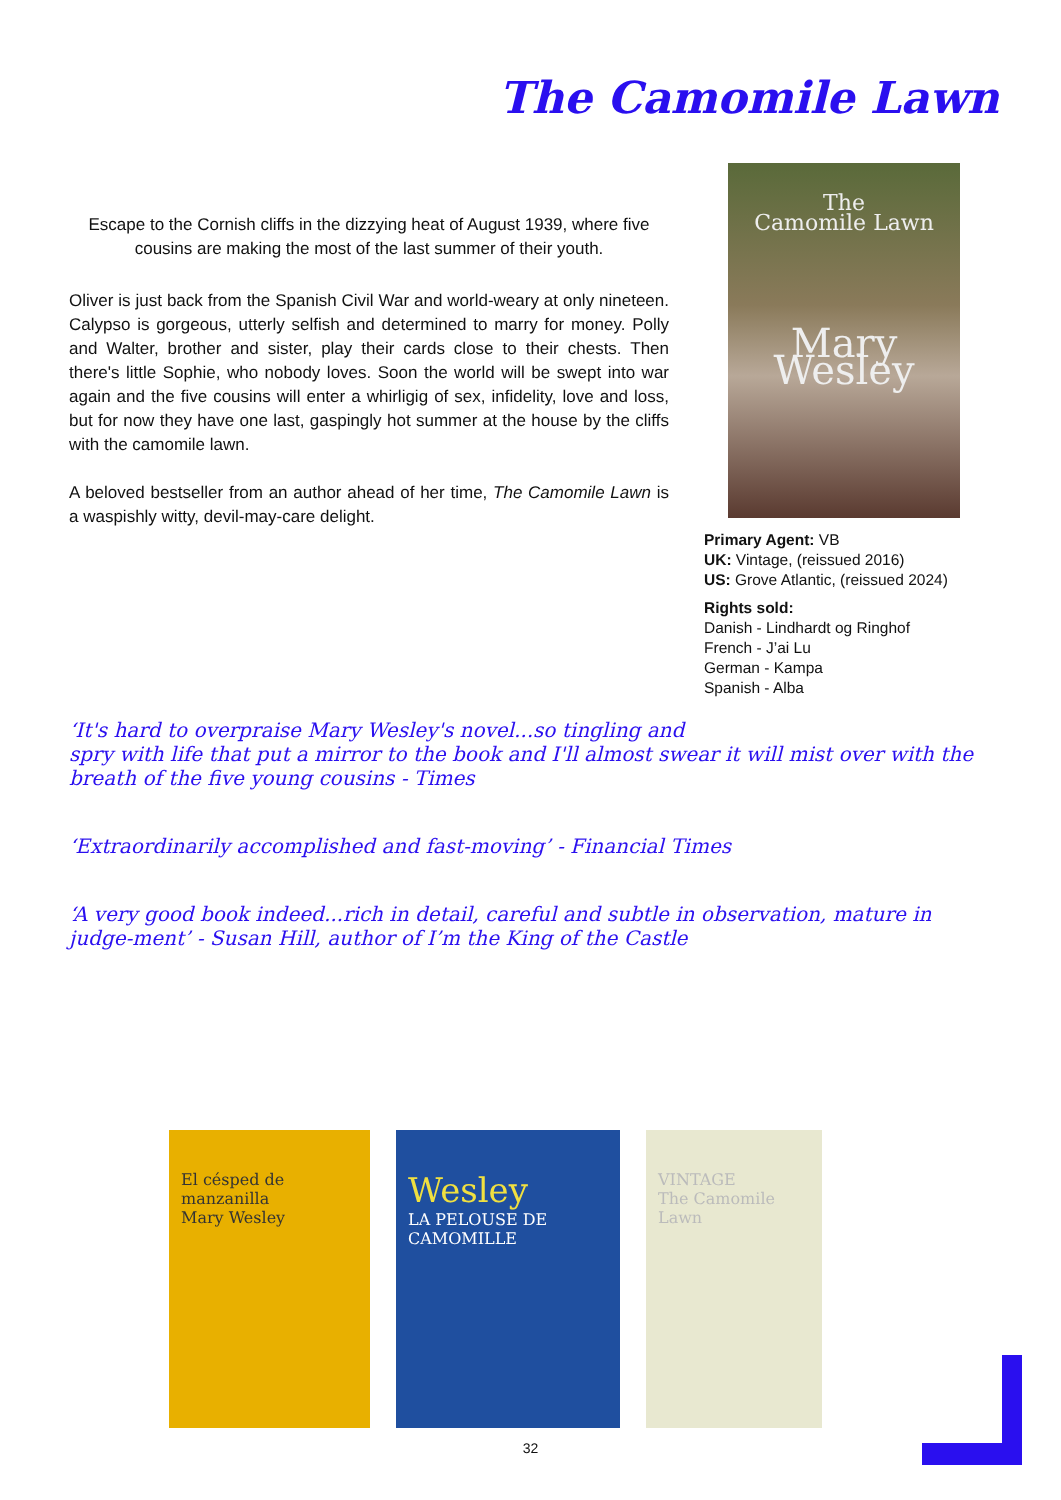The Camomile Lawn
Escape to the Cornish cliffs in the dizzying heat of August 1939, where five cousins are making the most of the last summer of their youth.
Oliver is just back from the Spanish Civil War and world-weary at only nineteen. Calypso is gorgeous, utterly selfish and determined to marry for money. Polly and Walter, brother and sister, play their cards close to their chests. Then there's little Sophie, who nobody loves. Soon the world will be swept into war again and the five cousins will enter a whirligig of sex, infidelity, love and loss, but for now they have one last, gaspingly hot summer at the house by the cliffs with the camomile lawn.
A beloved bestseller from an author ahead of her time, The Camomile Lawn is a waspishly witty, devil-may-care delight.
The
Camomile Lawn
Mary Wesley
Primary Agent: VB
UK: Vintage, (reissued 2016)
US: Grove Atlantic, (reissued 2024)
Rights sold:
Danish - Lindhardt og Ringhof
French - J’ai Lu
German - Kampa
Spanish - Alba
‘It's hard to overpraise Mary Wesley's novel...so tingling and
spry with life that put a mirror to the book and I'll almost swear it will mist over with the breath of the five young cousins - Times
‘Extraordinarily accomplished and fast-moving’ - Financial Times
‘A very good book indeed...rich in detail, careful and subtle in observation, mature in judge-ment’ - Susan Hill, author of I’m the King of the Castle
El césped de manzanilla
Mary Wesley
Wesley
LA PELOUSE DE CAMOMILLE
VINTAGE
The Camomile Lawn
32